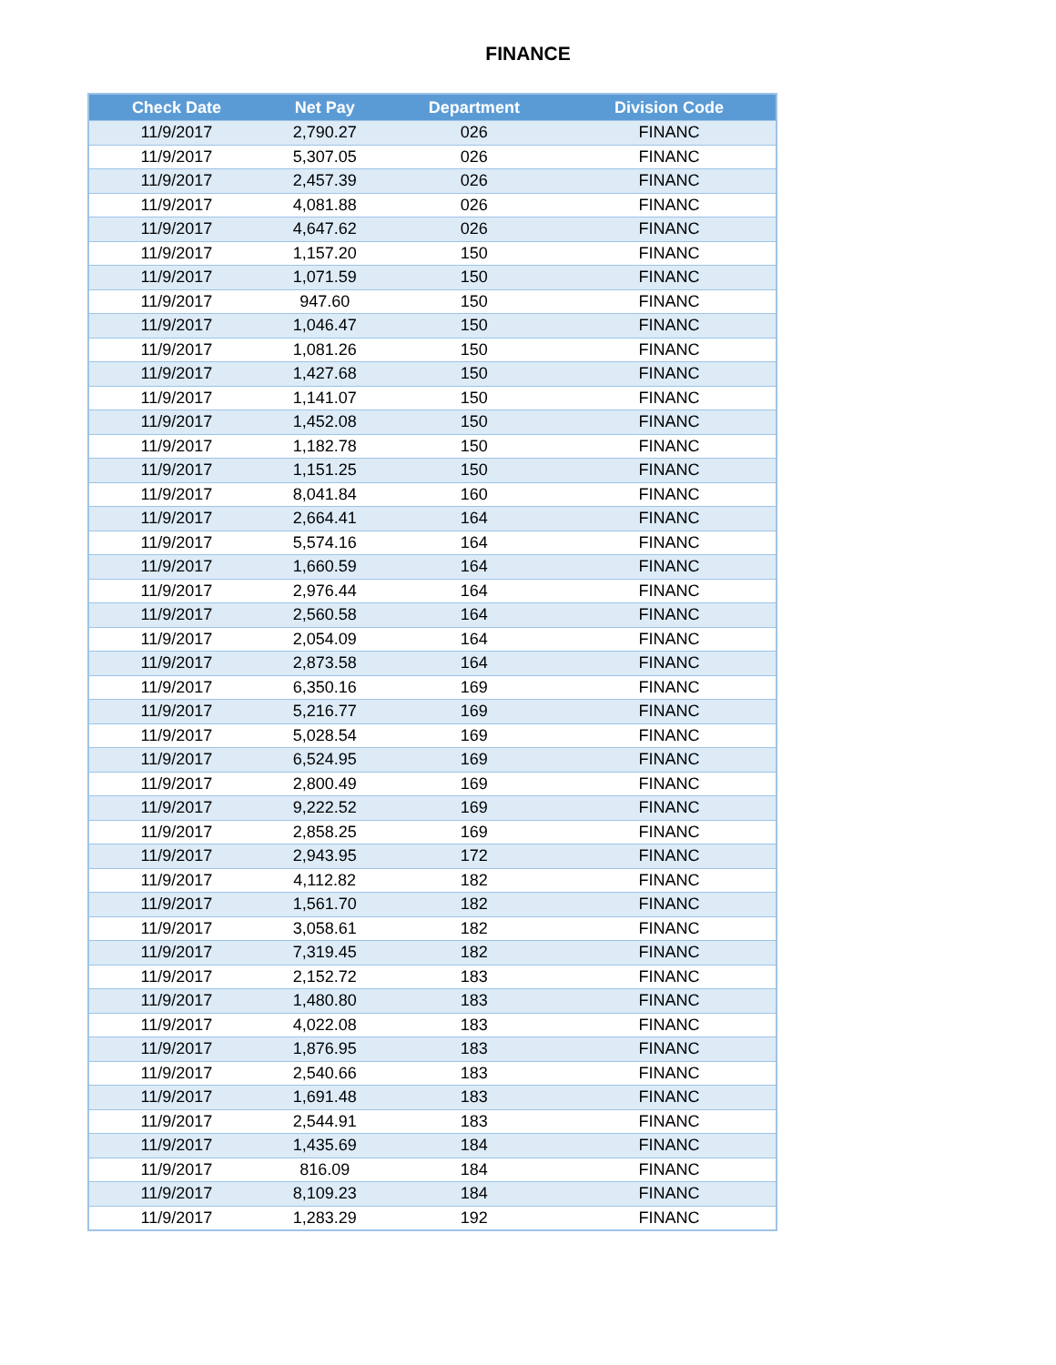FINANCE
| Check Date | Net Pay | Department | Division Code |
| --- | --- | --- | --- |
| 11/9/2017 | 2,790.27 | 026 | FINANC |
| 11/9/2017 | 5,307.05 | 026 | FINANC |
| 11/9/2017 | 2,457.39 | 026 | FINANC |
| 11/9/2017 | 4,081.88 | 026 | FINANC |
| 11/9/2017 | 4,647.62 | 026 | FINANC |
| 11/9/2017 | 1,157.20 | 150 | FINANC |
| 11/9/2017 | 1,071.59 | 150 | FINANC |
| 11/9/2017 | 947.60 | 150 | FINANC |
| 11/9/2017 | 1,046.47 | 150 | FINANC |
| 11/9/2017 | 1,081.26 | 150 | FINANC |
| 11/9/2017 | 1,427.68 | 150 | FINANC |
| 11/9/2017 | 1,141.07 | 150 | FINANC |
| 11/9/2017 | 1,452.08 | 150 | FINANC |
| 11/9/2017 | 1,182.78 | 150 | FINANC |
| 11/9/2017 | 1,151.25 | 150 | FINANC |
| 11/9/2017 | 8,041.84 | 160 | FINANC |
| 11/9/2017 | 2,664.41 | 164 | FINANC |
| 11/9/2017 | 5,574.16 | 164 | FINANC |
| 11/9/2017 | 1,660.59 | 164 | FINANC |
| 11/9/2017 | 2,976.44 | 164 | FINANC |
| 11/9/2017 | 2,560.58 | 164 | FINANC |
| 11/9/2017 | 2,054.09 | 164 | FINANC |
| 11/9/2017 | 2,873.58 | 164 | FINANC |
| 11/9/2017 | 6,350.16 | 169 | FINANC |
| 11/9/2017 | 5,216.77 | 169 | FINANC |
| 11/9/2017 | 5,028.54 | 169 | FINANC |
| 11/9/2017 | 6,524.95 | 169 | FINANC |
| 11/9/2017 | 2,800.49 | 169 | FINANC |
| 11/9/2017 | 9,222.52 | 169 | FINANC |
| 11/9/2017 | 2,858.25 | 169 | FINANC |
| 11/9/2017 | 2,943.95 | 172 | FINANC |
| 11/9/2017 | 4,112.82 | 182 | FINANC |
| 11/9/2017 | 1,561.70 | 182 | FINANC |
| 11/9/2017 | 3,058.61 | 182 | FINANC |
| 11/9/2017 | 7,319.45 | 182 | FINANC |
| 11/9/2017 | 2,152.72 | 183 | FINANC |
| 11/9/2017 | 1,480.80 | 183 | FINANC |
| 11/9/2017 | 4,022.08 | 183 | FINANC |
| 11/9/2017 | 1,876.95 | 183 | FINANC |
| 11/9/2017 | 2,540.66 | 183 | FINANC |
| 11/9/2017 | 1,691.48 | 183 | FINANC |
| 11/9/2017 | 2,544.91 | 183 | FINANC |
| 11/9/2017 | 1,435.69 | 184 | FINANC |
| 11/9/2017 | 816.09 | 184 | FINANC |
| 11/9/2017 | 8,109.23 | 184 | FINANC |
| 11/9/2017 | 1,283.29 | 192 | FINANC |